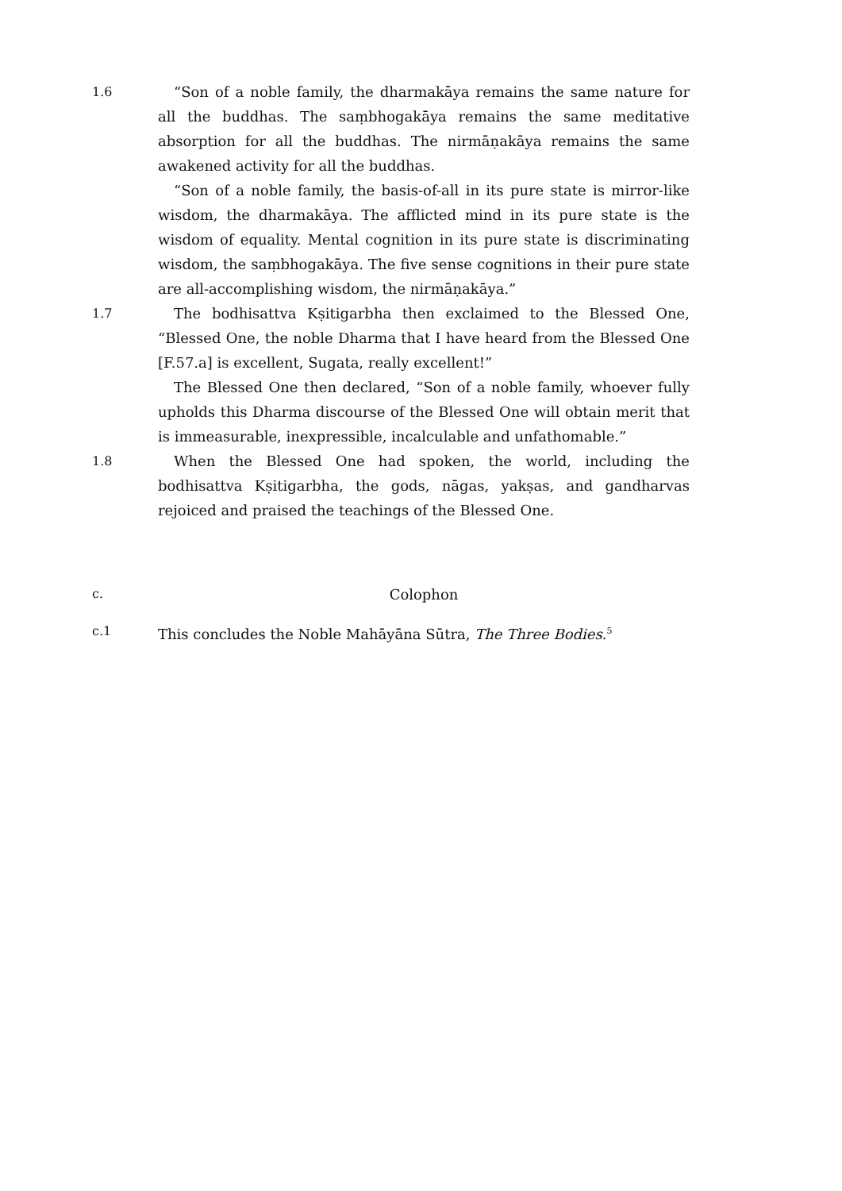1.6 “Son of a noble family, the dharmakāya remains the same nature for all the buddhas. The saṃbhogakāya remains the same meditative absorption for all the buddhas. The nirmāṇakāya remains the same awakened activity for all the buddhas.
“Son of a noble family, the basis-of-all in its pure state is mirror-like wisdom, the dharmakāya. The afflicted mind in its pure state is the wisdom of equality. Mental cognition in its pure state is discriminating wisdom, the saṃbhogakāya. The five sense cognitions in their pure state are all-accomplishing wisdom, the nirmāṇakāya.”
1.7 The bodhisattva Kṣitigarbha then exclaimed to the Blessed One, “Blessed One, the noble Dharma that I have heard from the Blessed One [F.57.a] is excellent, Sugata, really excellent!”
The Blessed One then declared, “Son of a noble family, whoever fully upholds this Dharma discourse of the Blessed One will obtain merit that is immeasurable, inexpressible, incalculable and unfathomable.”
1.8 When the Blessed One had spoken, the world, including the bodhisattva Kṣitigarbha, the gods, nāgas, yakṣas, and gandharvas rejoiced and praised the teachings of the Blessed One.
c. Colophon
c.1 This concludes the Noble Mahāyāna Sūtra, The Three Bodies.<sup>5</sup>